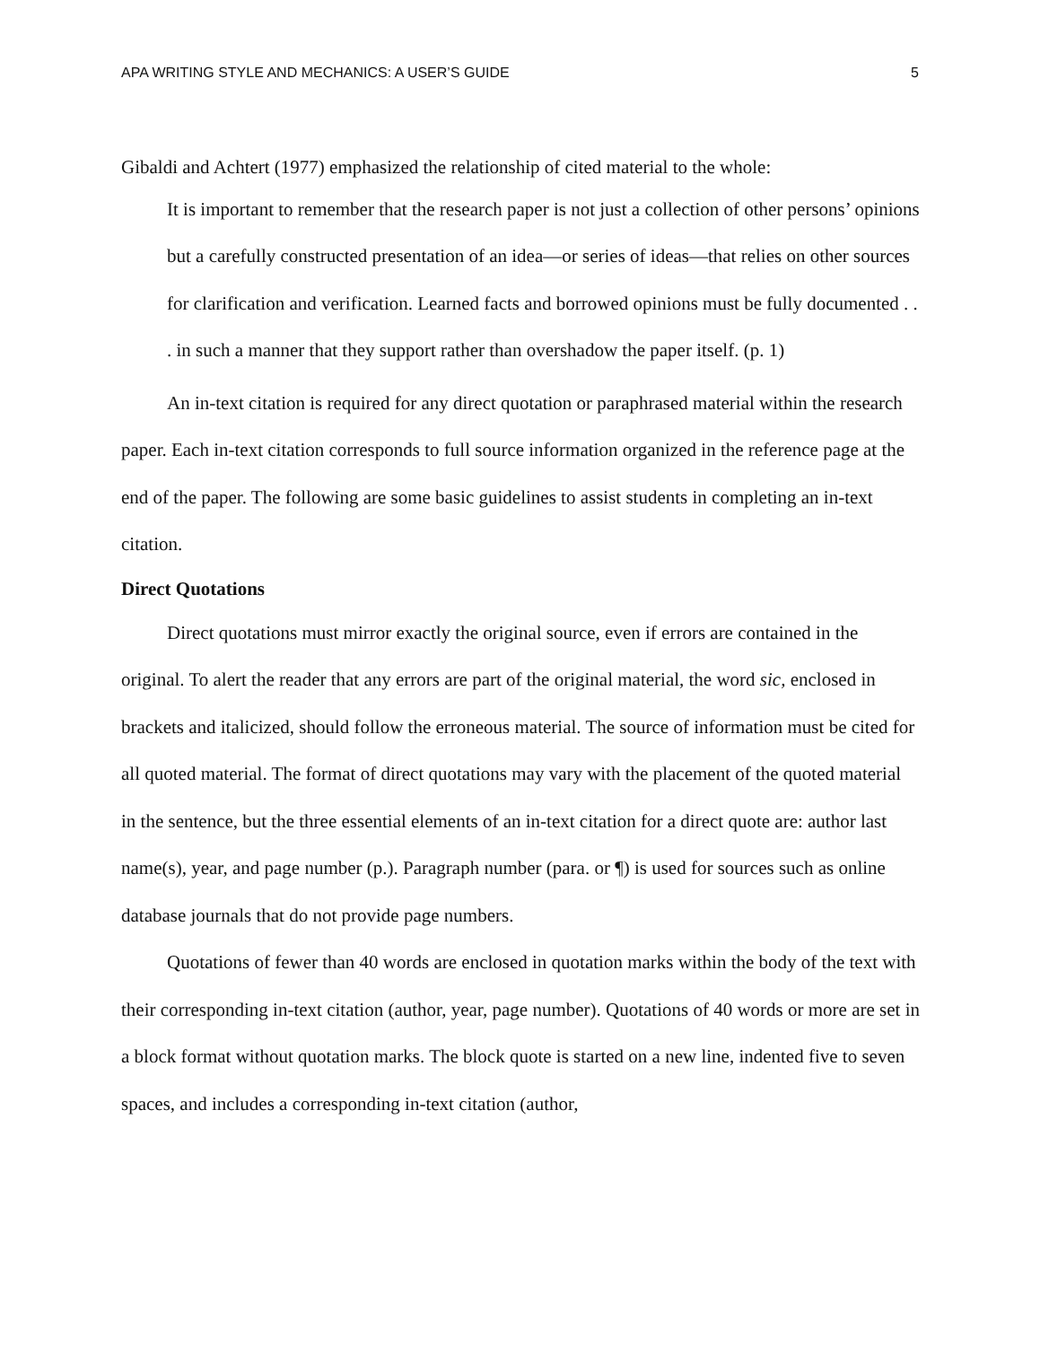APA WRITING STYLE AND MECHANICS: A USER’S GUIDE 5
Gibaldi and Achtert (1977) emphasized the relationship of cited material to the whole:
It is important to remember that the research paper is not just a collection of other persons’ opinions but a carefully constructed presentation of an idea—or series of ideas—that relies on other sources for clarification and verification. Learned facts and borrowed opinions must be fully documented . . . in such a manner that they support rather than overshadow the paper itself. (p. 1)
An in-text citation is required for any direct quotation or paraphrased material within the research paper. Each in-text citation corresponds to full source information organized in the reference page at the end of the paper. The following are some basic guidelines to assist students in completing an in-text citation.
Direct Quotations
Direct quotations must mirror exactly the original source, even if errors are contained in the original. To alert the reader that any errors are part of the original material, the word sic, enclosed in brackets and italicized, should follow the erroneous material. The source of information must be cited for all quoted material. The format of direct quotations may vary with the placement of the quoted material in the sentence, but the three essential elements of an in-text citation for a direct quote are: author last name(s), year, and page number (p.). Paragraph number (para. or ¶) is used for sources such as online database journals that do not provide page numbers.
Quotations of fewer than 40 words are enclosed in quotation marks within the body of the text with their corresponding in-text citation (author, year, page number). Quotations of 40 words or more are set in a block format without quotation marks. The block quote is started on a new line, indented five to seven spaces, and includes a corresponding in-text citation (author,